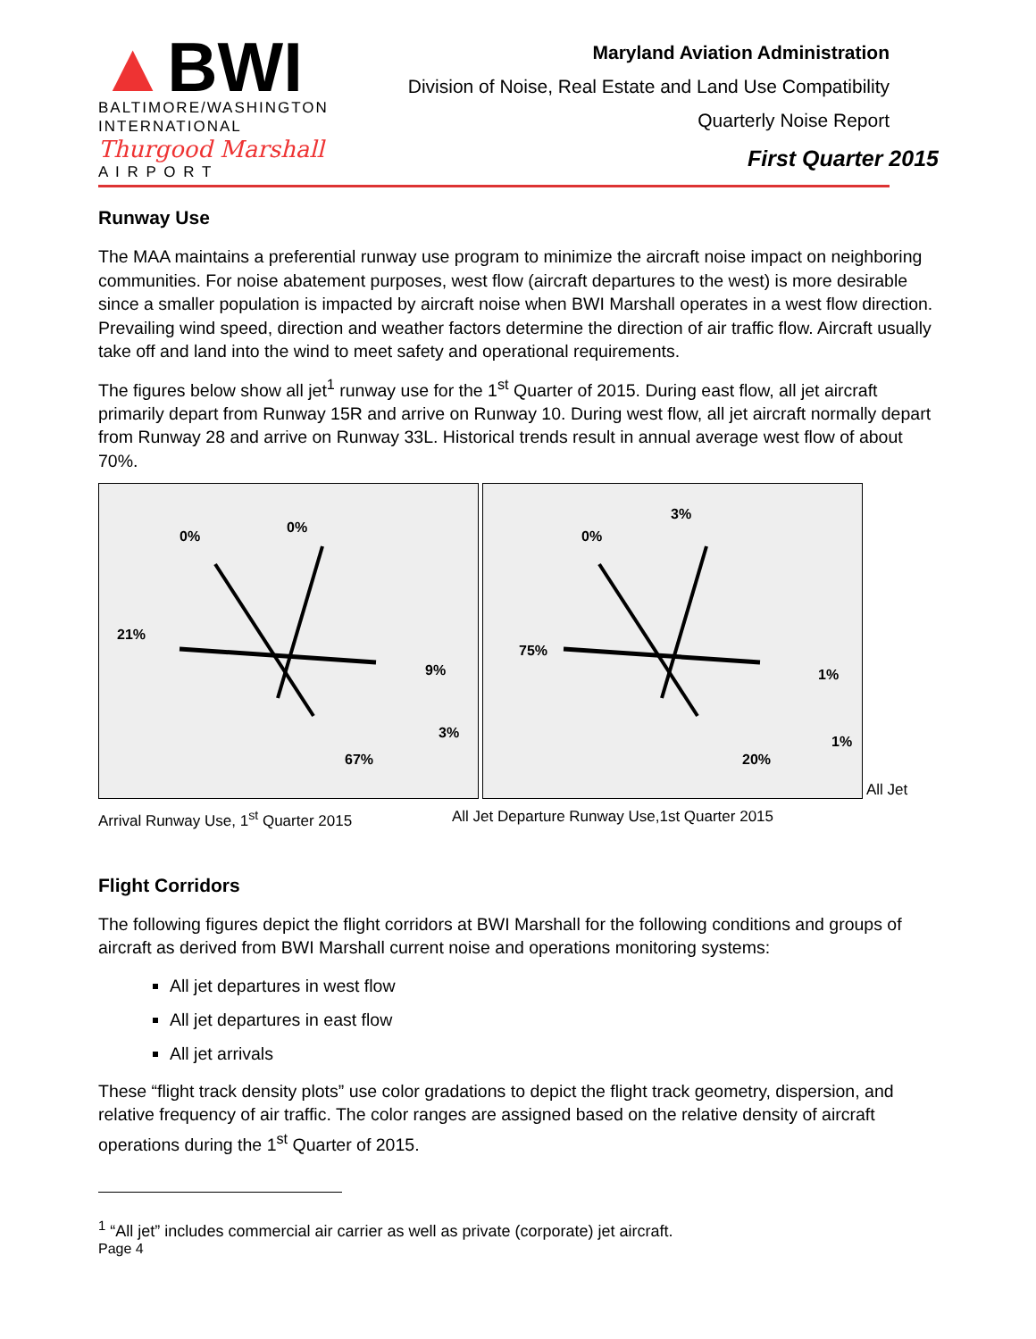▲BWI
BALTIMORE/WASHINGTON
INTERNATIONAL
Thurgood Marshall
A I R P O R T
Maryland Aviation Administration
Division of Noise, Real Estate and Land Use Compatibility
Quarterly Noise Report
First Quarter 2015
Runway Use
The MAA maintains a preferential runway use program to minimize the aircraft noise impact on neighboring communities. For noise abatement purposes, west flow (aircraft departures to the west) is more desirable since a smaller population is impacted by aircraft noise when BWI Marshall operates in a west flow direction. Prevailing wind speed, direction and weather factors determine the direction of air traffic flow. Aircraft usually take off and land into the wind to meet safety and operational requirements.
The figures below show all jet<sup>1</sup> runway use for the 1<sup>st</sup> Quarter of 2015. During east flow, all jet aircraft primarily depart from Runway 15R and arrive on Runway 10. During west flow, all jet aircraft normally depart from Runway 28 and arrive on Runway 33L. Historical trends result in annual average west flow of about 70%.
21%
0%
0%
9%
3%
67%
75%
0%
3%
1%
1%
20%
All Jet
Arrival Runway Use, 1<sup>st</sup> Quarter 2015 All Jet Departure Runway Use,1st Quarter 2015
Flight Corridors
The following figures depict the flight corridors at BWI Marshall for the following conditions and groups of aircraft as derived from BWI Marshall current noise and operations monitoring systems:
All jet departures in west flow
All jet departures in east flow
All jet arrivals
These “flight track density plots” use color gradations to depict the flight track geometry, dispersion, and relative frequency of air traffic. The color ranges are assigned based on the relative density of aircraft operations during the 1<sup>st</sup> Quarter of 2015.
<sup>1</sup> “All jet” includes commercial air carrier as well as private (corporate) jet aircraft.
Page 4